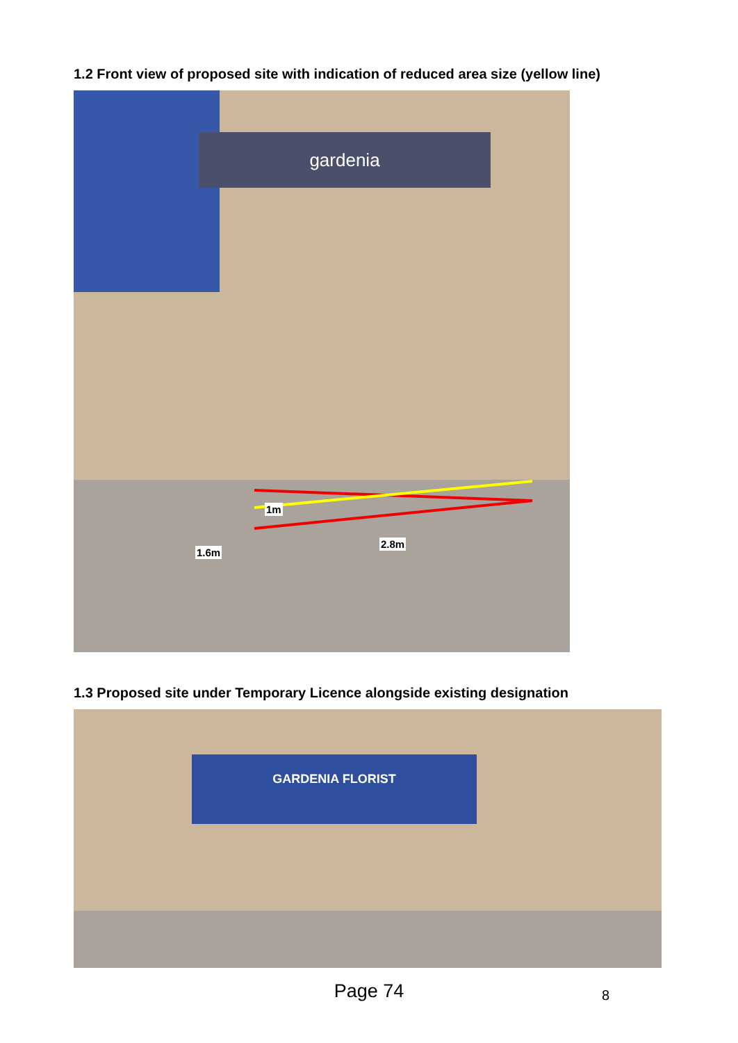1.2 Front view of proposed site with indication of reduced area size (yellow line)
gardenia
1m
2.8m
1.6m
1.3 Proposed site under Temporary Licence alongside existing designation
GARDENIA FLORIST
Page 74 8